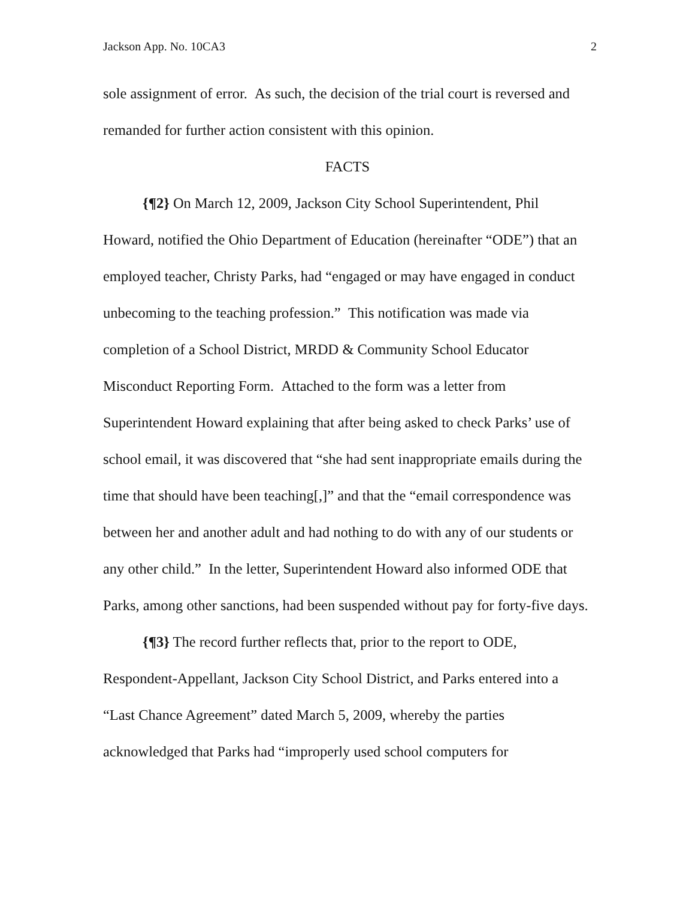Jackson App. No. 10CA3 2
sole assignment of error. As such, the decision of the trial court is reversed and remanded for further action consistent with this opinion.
FACTS
{¶2} On March 12, 2009, Jackson City School Superintendent, Phil Howard, notified the Ohio Department of Education (hereinafter “ODE”) that an employed teacher, Christy Parks, had “engaged or may have engaged in conduct unbecoming to the teaching profession.” This notification was made via completion of a School District, MRDD & Community School Educator Misconduct Reporting Form. Attached to the form was a letter from Superintendent Howard explaining that after being asked to check Parks’ use of school email, it was discovered that “she had sent inappropriate emails during the time that should have been teaching[,]” and that the “email correspondence was between her and another adult and had nothing to do with any of our students or any other child.” In the letter, Superintendent Howard also informed ODE that Parks, among other sanctions, had been suspended without pay for forty-five days.
{¶3} The record further reflects that, prior to the report to ODE, Respondent-Appellant, Jackson City School District, and Parks entered into a “Last Chance Agreement” dated March 5, 2009, whereby the parties acknowledged that Parks had “improperly used school computers for